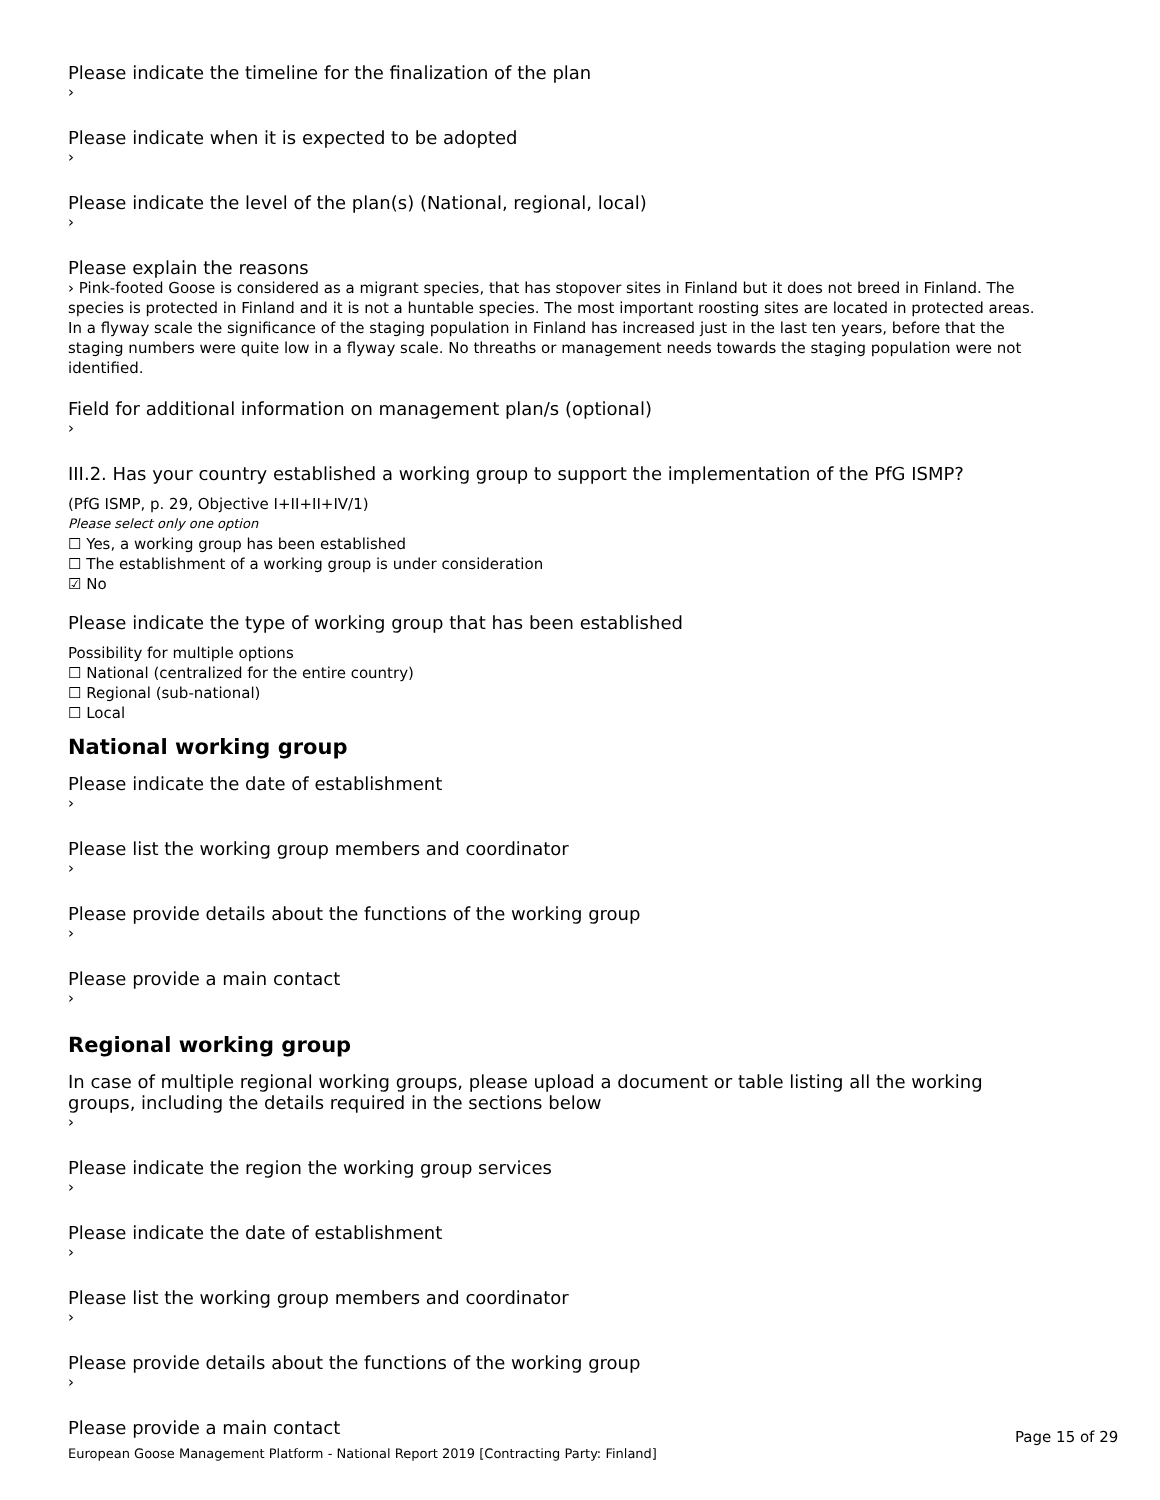Please indicate the timeline for the finalization of the plan
›
Please indicate when it is expected to be adopted
›
Please indicate the level of the plan(s) (National, regional, local)
›
Please explain the reasons
› Pink-footed Goose is considered as a migrant species, that has stopover sites in Finland but it does not breed in Finland. The species is protected in Finland and it is not a huntable species. The most important roosting sites are located in protected areas. In a flyway scale the significance of the staging population in Finland has increased just in the last ten years, before that the staging numbers were quite low in a flyway scale. No threaths or management needs towards the staging population were not identified.
Field for additional information on management plan/s (optional)
›
III.2. Has your country established a working group to support the implementation of the PfG ISMP?
(PfG ISMP, p. 29, Objective I+II+II+IV/1)
Please select only one option
☐ Yes, a working group has been established
☐ The establishment of a working group is under consideration
☑ No
Please indicate the type of working group that has been established
Possibility for multiple options
☐ National (centralized for the entire country)
☐ Regional (sub-national)
☐ Local
National working group
Please indicate the date of establishment
›
Please list the working group members and coordinator
›
Please provide details about the functions of the working group
›
Please provide a main contact
›
Regional working group
In case of multiple regional working groups, please upload a document or table listing all the working groups, including the details required in the sections below
›
Please indicate the region the working group services
›
Please indicate the date of establishment
›
Please list the working group members and coordinator
›
Please provide details about the functions of the working group
›
Please provide a main contact
Page 15 of 29
European Goose Management Platform - National Report 2019 [Contracting Party: Finland]